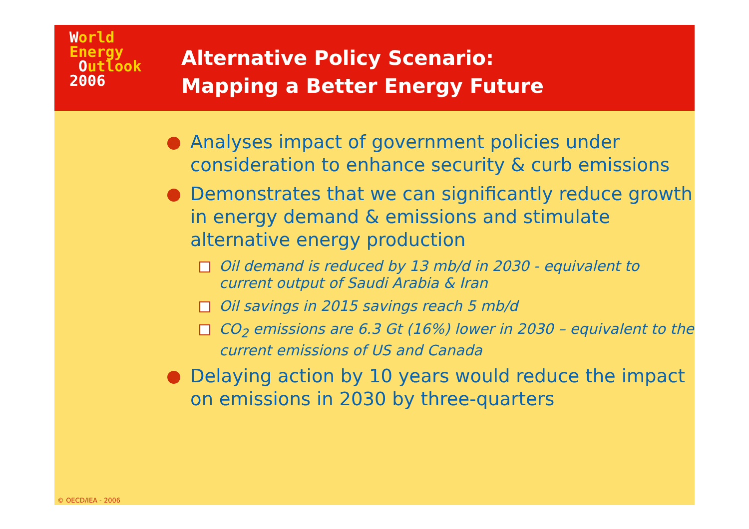World
Energy
Outlook
2006
Alternative Policy Scenario:
Mapping a Better Energy Future
Analyses impact of government policies under consideration to enhance security & curb emissions
Demonstrates that we can significantly reduce growth in energy demand & emissions and stimulate alternative energy production
Oil demand is reduced by 13 mb/d in 2030 - equivalent to current output of Saudi Arabia & Iran
Oil savings in 2015 savings reach 5 mb/d
CO<sub>2</sub> emissions are 6.3 Gt (16%) lower in 2030 – equivalent to the current emissions of US and Canada
Delaying action by 10 years would reduce the impact on emissions in 2030 by three-quarters
© OECD/IEA - 2006